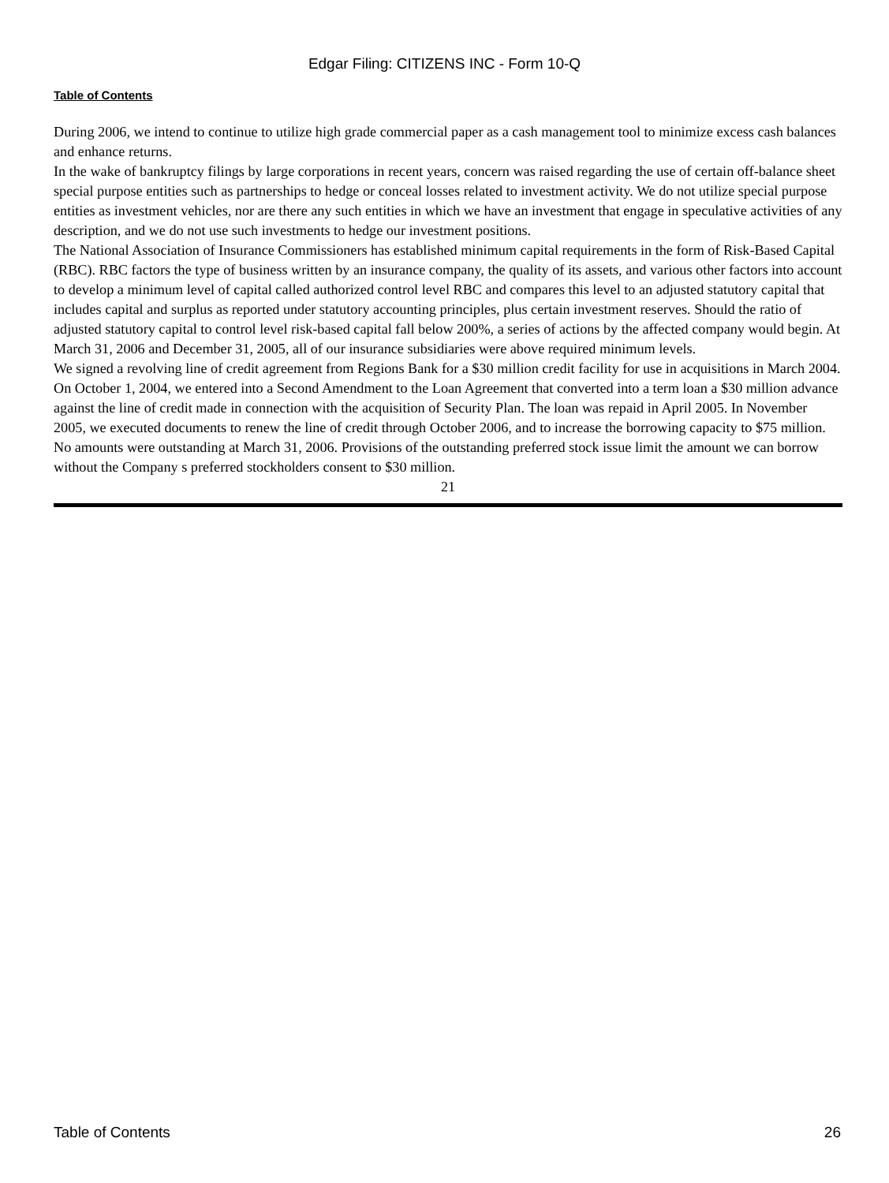Edgar Filing: CITIZENS INC - Form 10-Q
Table of Contents
During 2006, we intend to continue to utilize high grade commercial paper as a cash management tool to minimize excess cash balances and enhance returns.
In the wake of bankruptcy filings by large corporations in recent years, concern was raised regarding the use of certain off-balance sheet special purpose entities such as partnerships to hedge or conceal losses related to investment activity. We do not utilize special purpose entities as investment vehicles, nor are there any such entities in which we have an investment that engage in speculative activities of any description, and we do not use such investments to hedge our investment positions.
The National Association of Insurance Commissioners has established minimum capital requirements in the form of Risk-Based Capital (RBC). RBC factors the type of business written by an insurance company, the quality of its assets, and various other factors into account to develop a minimum level of capital called authorized control level RBC and compares this level to an adjusted statutory capital that includes capital and surplus as reported under statutory accounting principles, plus certain investment reserves. Should the ratio of adjusted statutory capital to control level risk-based capital fall below 200%, a series of actions by the affected company would begin. At March 31, 2006 and December 31, 2005, all of our insurance subsidiaries were above required minimum levels.
We signed a revolving line of credit agreement from Regions Bank for a $30 million credit facility for use in acquisitions in March 2004. On October 1, 2004, we entered into a Second Amendment to the Loan Agreement that converted into a term loan a $30 million advance against the line of credit made in connection with the acquisition of Security Plan. The loan was repaid in April 2005. In November 2005, we executed documents to renew the line of credit through October 2006, and to increase the borrowing capacity to $75 million. No amounts were outstanding at March 31, 2006. Provisions of the outstanding preferred stock issue limit the amount we can borrow without the Company s preferred stockholders consent to $30 million.
21
Table of Contents 26